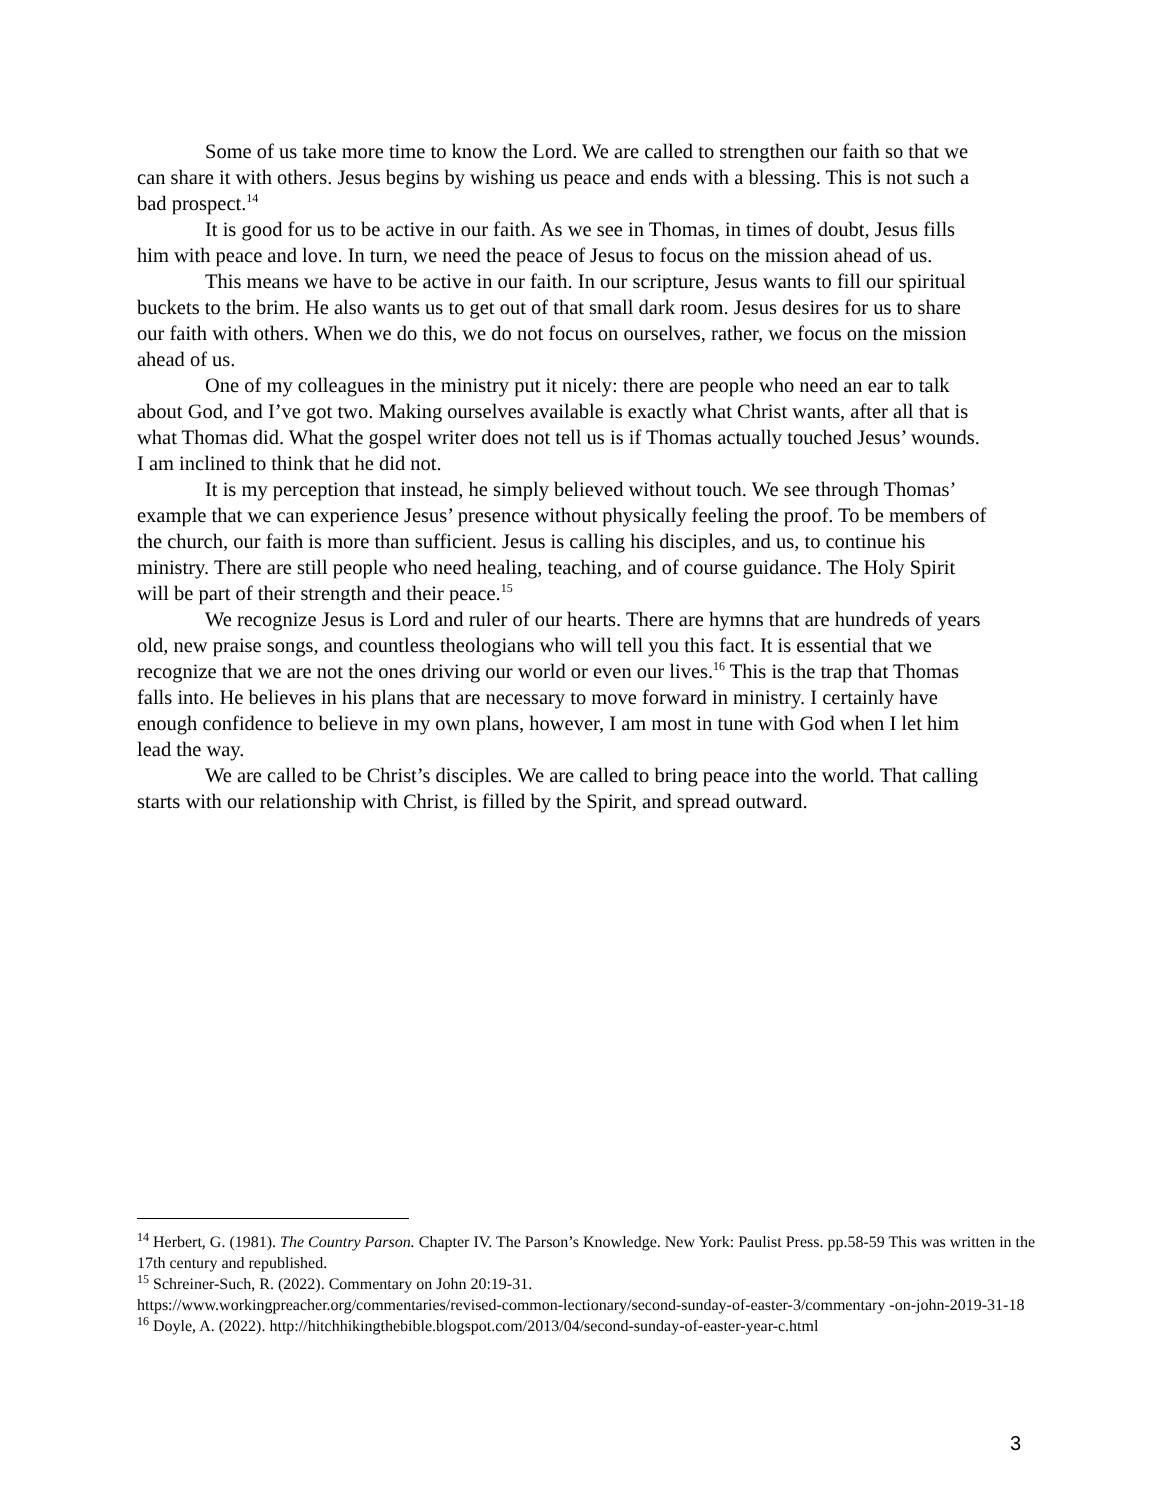Some of us take more time to know the Lord. We are called to strengthen our faith so that we can share it with others. Jesus begins by wishing us peace and ends with a blessing. This is not such a bad prospect.<sup>14</sup>
It is good for us to be active in our faith. As we see in Thomas, in times of doubt, Jesus fills him with peace and love. In turn, we need the peace of Jesus to focus on the mission ahead of us.
This means we have to be active in our faith. In our scripture, Jesus wants to fill our spiritual buckets to the brim. He also wants us to get out of that small dark room. Jesus desires for us to share our faith with others. When we do this, we do not focus on ourselves, rather, we focus on the mission ahead of us.
One of my colleagues in the ministry put it nicely: there are people who need an ear to talk about God, and I’ve got two. Making ourselves available is exactly what Christ wants, after all that is what Thomas did. What the gospel writer does not tell us is if Thomas actually touched Jesus’ wounds. I am inclined to think that he did not.
It is my perception that instead, he simply believed without touch. We see through Thomas’ example that we can experience Jesus’ presence without physically feeling the proof. To be members of the church, our faith is more than sufficient. Jesus is calling his disciples, and us, to continue his ministry. There are still people who need healing, teaching, and of course guidance. The Holy Spirit will be part of their strength and their peace.<sup>15</sup>
We recognize Jesus is Lord and ruler of our hearts. There are hymns that are hundreds of years old, new praise songs, and countless theologians who will tell you this fact. It is essential that we recognize that we are not the ones driving our world or even our lives.<sup>16</sup> This is the trap that Thomas falls into. He believes in his plans that are necessary to move forward in ministry. I certainly have enough confidence to believe in my own plans, however, I am most in tune with God when I let him lead the way.
We are called to be Christ’s disciples. We are called to bring peace into the world. That calling starts with our relationship with Christ, is filled by the Spirit, and spread outward.
<sup>14</sup> Herbert, G. (1981). The Country Parson. Chapter IV. The Parson’s Knowledge. New York: Paulist Press. pp.58-59 This was written in the 17th century and republished.
<sup>15</sup> Schreiner-Such, R. (2022). Commentary on John 20:19-31.
https://www.workingpreacher.org/commentaries/revised-common-lectionary/second-sunday-of-easter-3/commentary -on-john-2019-31-18
<sup>16</sup> Doyle, A. (2022). http://hitchhikingthebible.blogspot.com/2013/04/second-sunday-of-easter-year-c.html
3